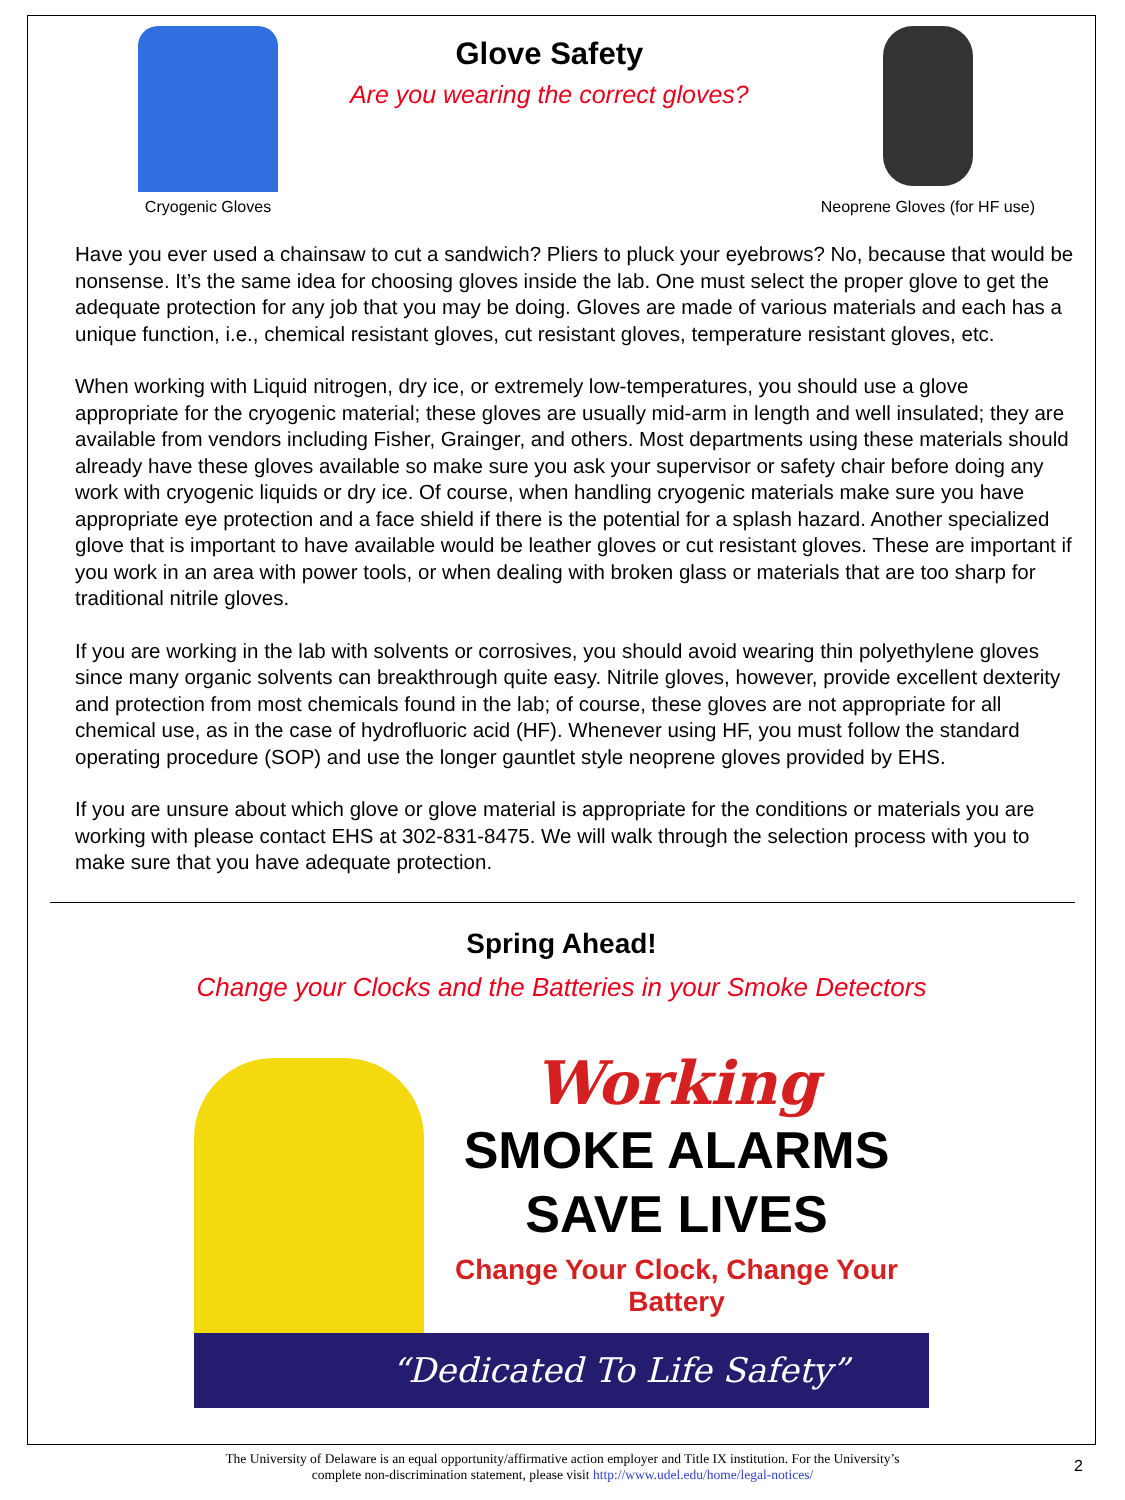Cryogenic Gloves
Glove Safety
Are you wearing the correct gloves?
Neoprene Gloves (for HF use)
Have you ever used a chainsaw to cut a sandwich? Pliers to pluck your eyebrows? No, because that would be nonsense. It’s the same idea for choosing gloves inside the lab. One must select the proper glove to get the adequate protection for any job that you may be doing. Gloves are made of various materials and each has a unique function, i.e., chemical resistant gloves, cut resistant gloves, temperature resistant gloves, etc.
When working with Liquid nitrogen, dry ice, or extremely low-temperatures, you should use a glove appropriate for the cryogenic material; these gloves are usually mid-arm in length and well insulated; they are available from vendors including Fisher, Grainger, and others. Most departments using these materials should already have these gloves available so make sure you ask your supervisor or safety chair before doing any work with cryogenic liquids or dry ice. Of course, when handling cryogenic materials make sure you have appropriate eye protection and a face shield if there is the potential for a splash hazard. Another specialized glove that is important to have available would be leather gloves or cut resistant gloves. These are important if you work in an area with power tools, or when dealing with broken glass or materials that are too sharp for traditional nitrile gloves.
If you are working in the lab with solvents or corrosives, you should avoid wearing thin polyethylene gloves since many organic solvents can breakthrough quite easy. Nitrile gloves, however, provide excellent dexterity and protection from most chemicals found in the lab; of course, these gloves are not appropriate for all chemical use, as in the case of hydrofluoric acid (HF). Whenever using HF, you must follow the standard operating procedure (SOP) and use the longer gauntlet style neoprene gloves provided by EHS.
If you are unsure about which glove or glove material is appropriate for the conditions or materials you are working with please contact EHS at 302-831-8475. We will walk through the selection process with you to make sure that you have adequate protection.
Spring Ahead!
Change your Clocks and the Batteries in your Smoke Detectors
Working
SMOKE ALARMS
SAVE LIVES
Change Your Clock, Change Your Battery
“Dedicated To Life Safety”
The University of Delaware is an equal opportunity/affirmative action employer and Title IX institution. For the University’s
complete non-discrimination statement, please visit http://www.udel.edu/home/legal-notices/
2